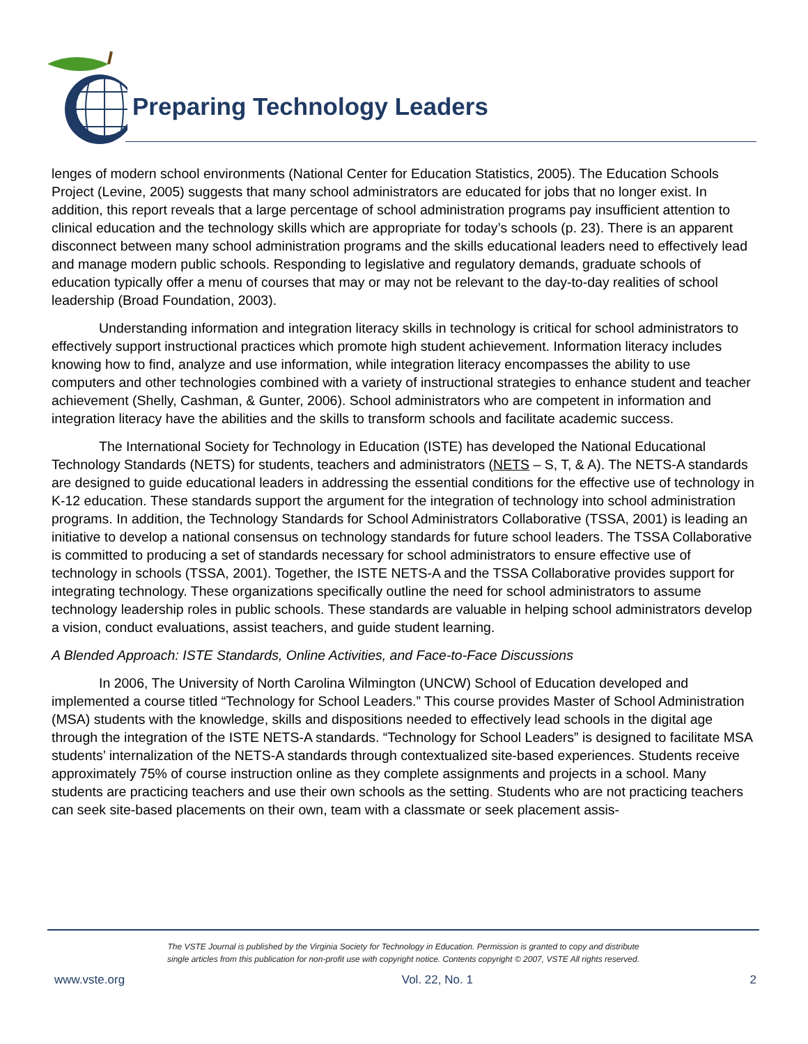Preparing Technology Leaders
lenges of modern school environments (National Center for Education Statistics, 2005). The Education Schools Project (Levine, 2005) suggests that many school administrators are educated for jobs that no longer exist. In addition, this report reveals that a large percentage of school administration programs pay insufficient attention to clinical education and the technology skills which are appropriate for today’s schools (p. 23). There is an apparent disconnect between many school administration programs and the skills educational leaders need to effectively lead and manage modern public schools. Responding to legislative and regulatory demands, graduate schools of education typically offer a menu of courses that may or may not be relevant to the day-to-day realities of school leadership (Broad Foundation, 2003).
Understanding information and integration literacy skills in technology is critical for school administrators to effectively support instructional practices which promote high student achievement. Information literacy includes knowing how to find, analyze and use information, while integration literacy encompasses the ability to use computers and other technologies combined with a variety of instructional strategies to enhance student and teacher achievement (Shelly, Cashman, & Gunter, 2006). School administrators who are competent in information and integration literacy have the abilities and the skills to transform schools and facilitate academic success.
The International Society for Technology in Education (ISTE) has developed the National Educational Technology Standards (NETS) for students, teachers and administrators (NETS – S, T, & A). The NETS-A standards are designed to guide educational leaders in addressing the essential conditions for the effective use of technology in K-12 education. These standards support the argument for the integration of technology into school administration programs. In addition, the Technology Standards for School Administrators Collaborative (TSSA, 2001) is leading an initiative to develop a national consensus on technology standards for future school leaders. The TSSA Collaborative is committed to producing a set of standards necessary for school administrators to ensure effective use of technology in schools (TSSA, 2001). Together, the ISTE NETS-A and the TSSA Collaborative provides support for integrating technology. These organizations specifically outline the need for school administrators to assume technology leadership roles in public schools. These standards are valuable in helping school administrators develop a vision, conduct evaluations, assist teachers, and guide student learning.
A Blended Approach: ISTE Standards, Online Activities, and Face-to-Face Discussions
In 2006, The University of North Carolina Wilmington (UNCW) School of Education developed and implemented a course titled “Technology for School Leaders.” This course provides Master of School Administration (MSA) students with the knowledge, skills and dispositions needed to effectively lead schools in the digital age through the integration of the ISTE NETS-A standards. “Technology for School Leaders” is designed to facilitate MSA students’ internalization of the NETS-A standards through contextualized site-based experiences. Students receive approximately 75% of course instruction online as they complete assignments and projects in a school. Many students are practicing teachers and use their own schools as the setting. Students who are not practicing teachers can seek site-based placements on their own, team with a classmate or seek placement assis-
The VSTE Journal is published by the Virginia Society for Technology in Education. Permission is granted to copy and distribute
single articles from this publication for non-profit use with copyright notice. Contents copyright © 2007, VSTE All rights reserved.
www.vste.org Vol. 22, No. 1 2